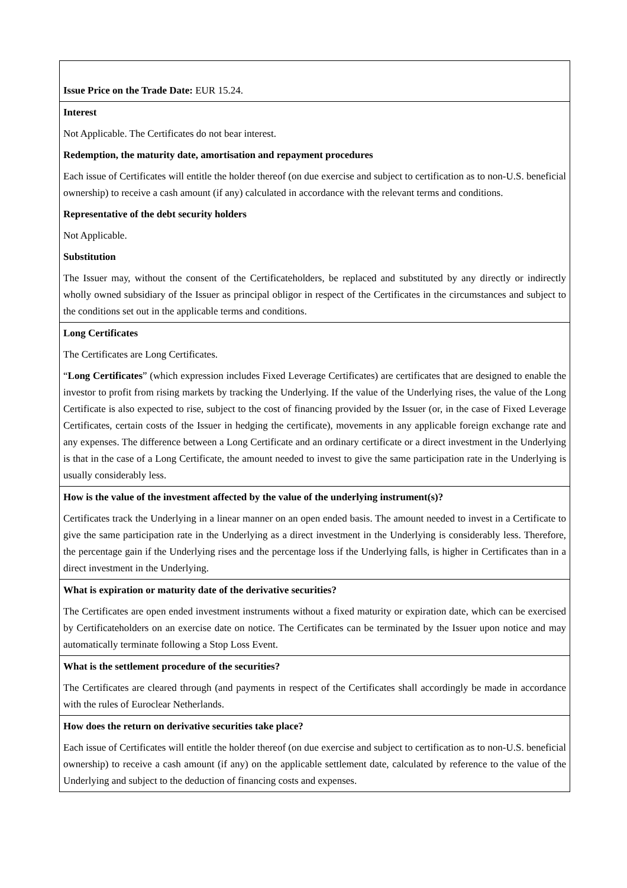| Issue Price on the Trade Date: EUR 15.24. |
| Interest Not Applicable. The Certificates do not bear interest. Redemption, the maturity date, amortisation and repayment procedures Each issue of Certificates will entitle the holder thereof (on due exercise and subject to certification as to non-U.S. beneficial ownership) to receive a cash amount (if any) calculated in accordance with the relevant terms and conditions. Representative of the debt security holders Not Applicable. Substitution The Issuer may, without the consent of the Certificateholders, be replaced and substituted by any directly or indirectly wholly owned subsidiary of the Issuer as principal obligor in respect of the Certificates in the circumstances and subject to the conditions set out in the applicable terms and conditions. |
| Long Certificates The Certificates are Long Certificates. “ Long Certificates ” (which expression includes Fixed Leverage Certificates) are certificates that are designed to enable the investor to profit from rising markets by tracking the Underlying. If the value of the Underlying rises, the value of the Long Certificate is also expected to rise, subject to the cost of financing provided by the Issuer (or, in the case of Fixed Leverage Certificates, certain costs of the Issuer in hedging the certificate), movements in any applicable foreign exchange rate and any expenses. The difference between a Long Certificate and an ordinary certificate or a direct investment in the Underlying is that in the case of a Long Certificate, the amount needed to invest to give the same participation rate in the Underlying is usually considerably less. |
| How is the value of the investment affected by the value of the underlying instrument(s)? Certificates track the Underlying in a linear manner on an open ended basis. The amount needed to invest in a Certificate to give the same participation rate in the Underlying as a direct investment in the Underlying is considerably less. Therefore, the percentage gain if the Underlying rises and the percentage loss if the Underlying falls, is higher in Certificates than in a direct investment in the Underlying. |
| What is expiration or maturity date of the derivative securities? The Certificates are open ended investment instruments without a fixed maturity or expiration date, which can be exercised by Certificateholders on an exercise date on notice. The Certificates can be terminated by the Issuer upon notice and may automatically terminate following a Stop Loss Event. |
| What is the settlement procedure of the securities? The Certificates are cleared through (and payments in respect of the Certificates shall accordingly be made in accordance with the rules of Euroclear Netherlands. |
| How does the return on derivative securities take place? Each issue of Certificates will entitle the holder thereof (on due exercise and subject to certification as to non-U.S. beneficial ownership) to receive a cash amount (if any) on the applicable settlement date, calculated by reference to the value of the Underlying and subject to the deduction of financing costs and expenses. |